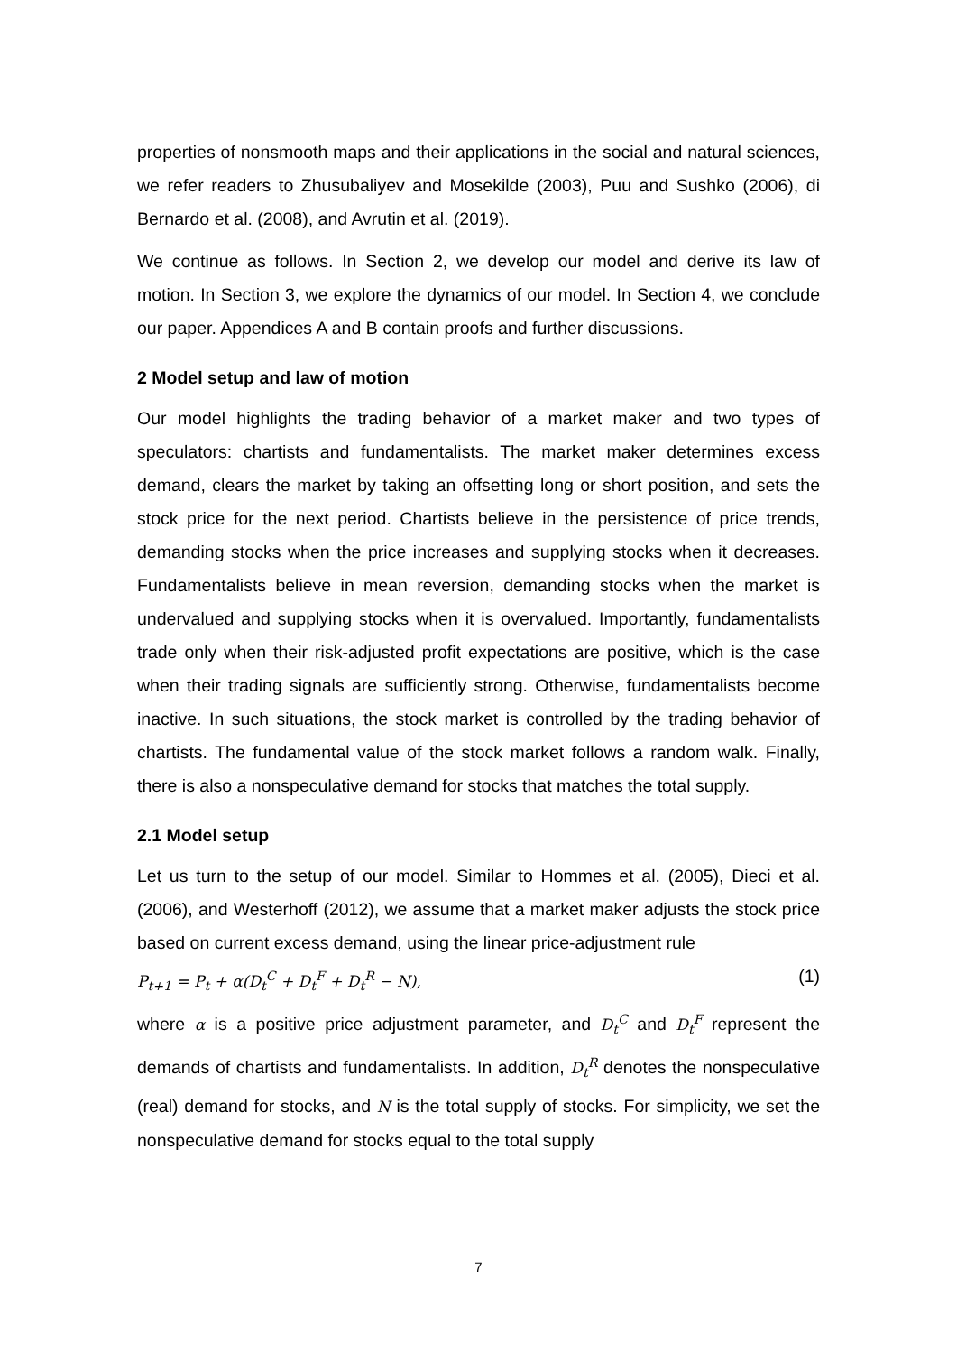properties of nonsmooth maps and their applications in the social and natural sciences, we refer readers to Zhusubaliyev and Mosekilde (2003), Puu and Sushko (2006), di Bernardo et al. (2008), and Avrutin et al. (2019).
We continue as follows. In Section 2, we develop our model and derive its law of motion. In Section 3, we explore the dynamics of our model. In Section 4, we conclude our paper. Appendices A and B contain proofs and further discussions.
2 Model setup and law of motion
Our model highlights the trading behavior of a market maker and two types of speculators: chartists and fundamentalists. The market maker determines excess demand, clears the market by taking an offsetting long or short position, and sets the stock price for the next period. Chartists believe in the persistence of price trends, demanding stocks when the price increases and supplying stocks when it decreases. Fundamentalists believe in mean reversion, demanding stocks when the market is undervalued and supplying stocks when it is overvalued. Importantly, fundamentalists trade only when their risk-adjusted profit expectations are positive, which is the case when their trading signals are sufficiently strong. Otherwise, fundamentalists become inactive. In such situations, the stock market is controlled by the trading behavior of chartists. The fundamental value of the stock market follows a random walk. Finally, there is also a nonspeculative demand for stocks that matches the total supply.
2.1 Model setup
Let us turn to the setup of our model. Similar to Hommes et al. (2005), Dieci et al. (2006), and Westerhoff (2012), we assume that a market maker adjusts the stock price based on current excess demand, using the linear price-adjustment rule
P<sub>t+1</sub> = P<sub>t</sub> + α(D<sub>t</sub><sup>C</sup> + D<sub>t</sub><sup>F</sup> + D<sub>t</sub><sup>R</sup> − N), (1)
where α is a positive price adjustment parameter, and D<sub>t</sub><sup>C</sup> and D<sub>t</sub><sup>F</sup> represent the demands of chartists and fundamentalists. In addition, D<sub>t</sub><sup>R</sup> denotes the nonspeculative (real) demand for stocks, and N is the total supply of stocks. For simplicity, we set the nonspeculative demand for stocks equal to the total supply
7